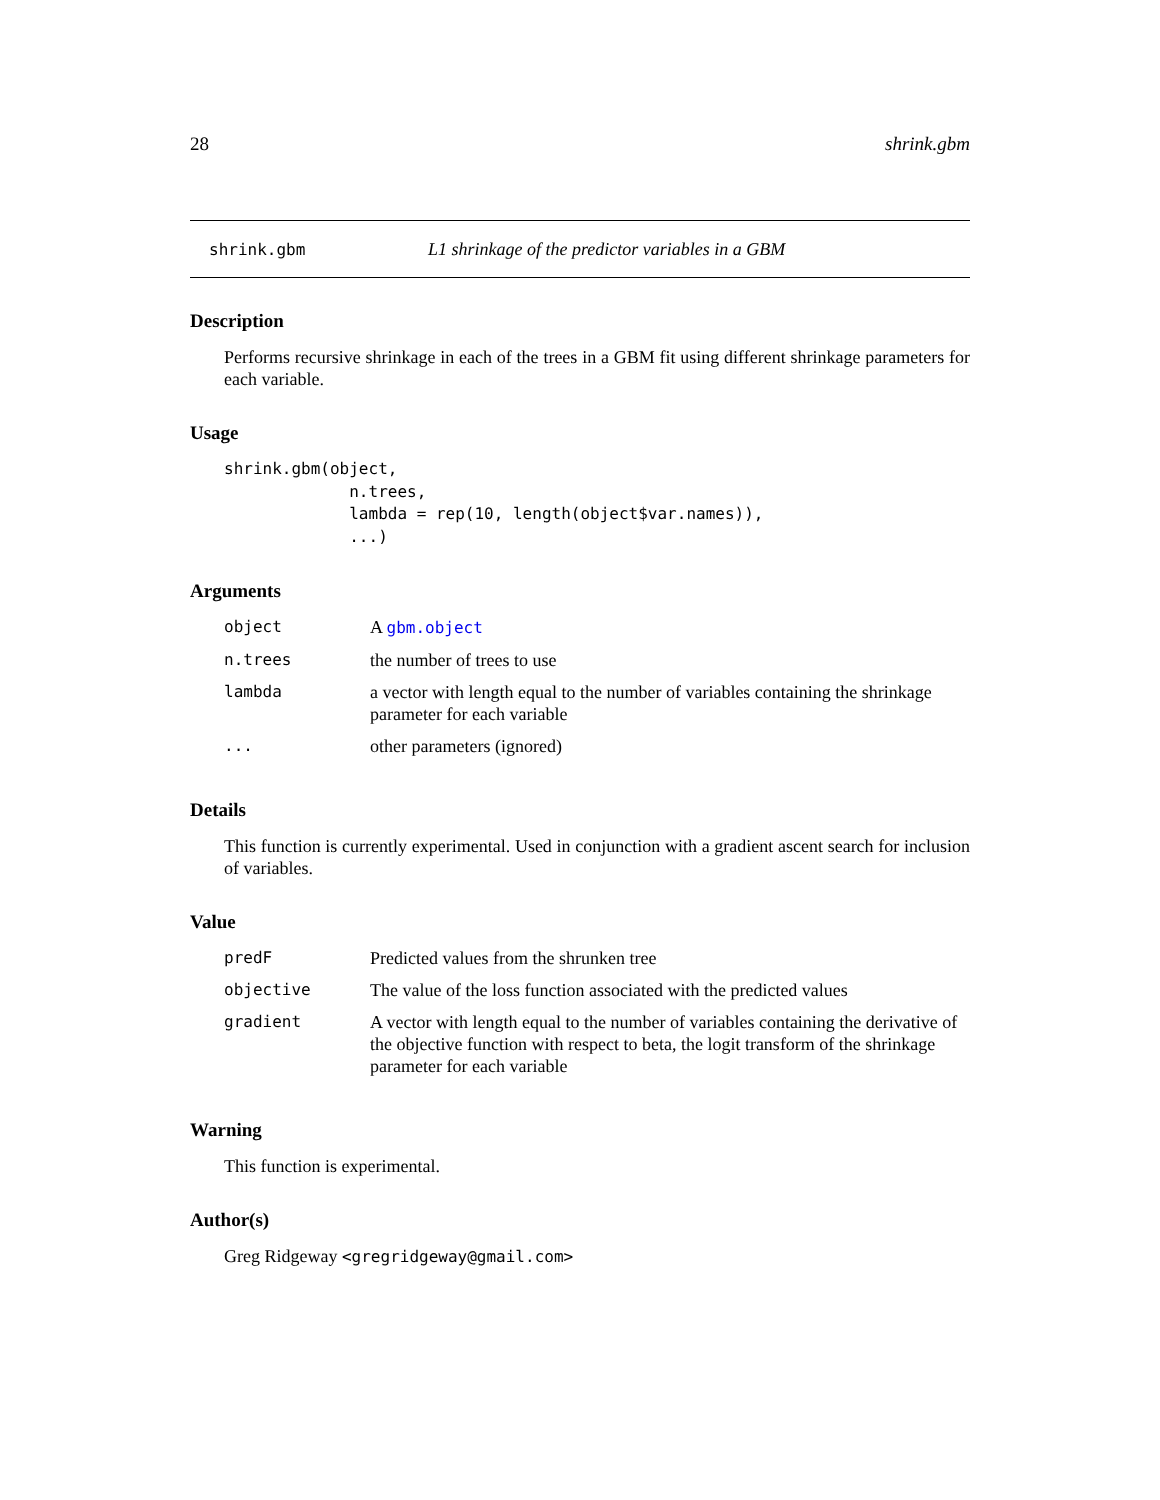28 shrink.gbm
shrink.gbm L1 shrinkage of the predictor variables in a GBM
Description
Performs recursive shrinkage in each of the trees in a GBM fit using different shrinkage parameters for each variable.
Usage
shrink.gbm(object,
             n.trees,
             lambda = rep(10, length(object$var.names)),
             ...)
Arguments
| object | A gbm.object |
| n.trees | the number of trees to use |
| lambda | a vector with length equal to the number of variables containing the shrinkage parameter for each variable |
| ... | other parameters (ignored) |
Details
This function is currently experimental. Used in conjunction with a gradient ascent search for inclusion of variables.
Value
| predF | Predicted values from the shrunken tree |
| objective | The value of the loss function associated with the predicted values |
| gradient | A vector with length equal to the number of variables containing the derivative of the objective function with respect to beta, the logit transform of the shrinkage parameter for each variable |
Warning
This function is experimental.
Author(s)
Greg Ridgeway <gregridgeway@gmail.com>